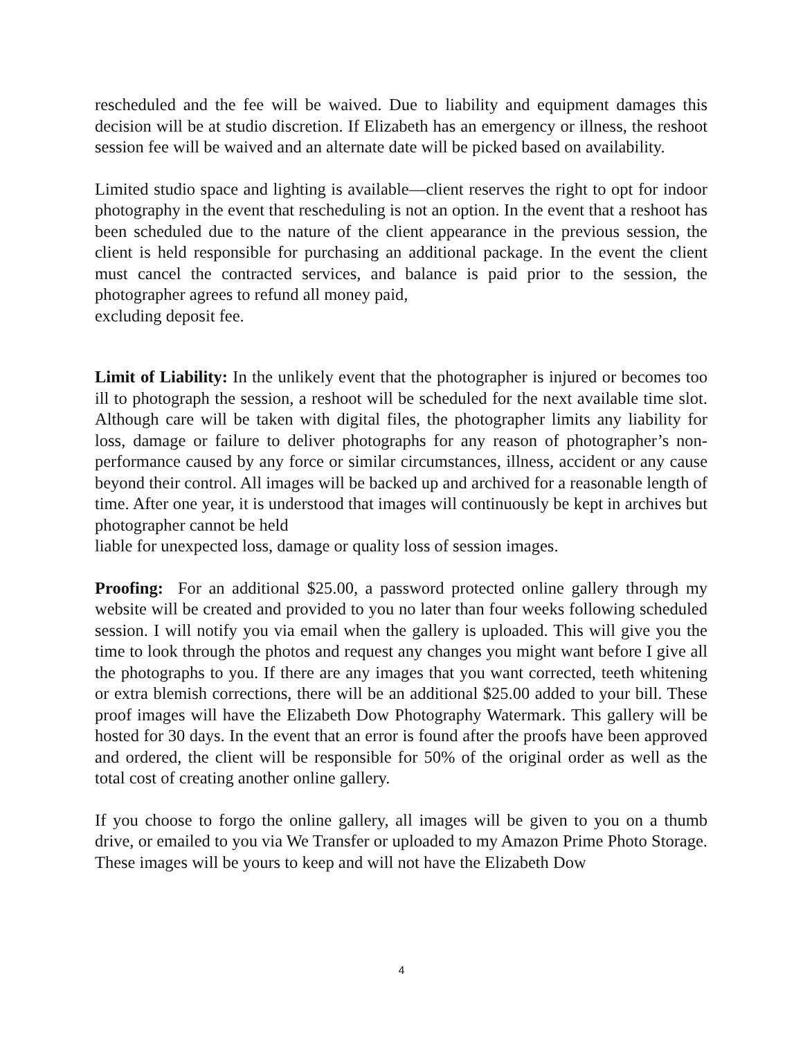rescheduled and the fee will be waived. Due to liability and equipment damages this decision will be at studio discretion. If Elizabeth has an emergency or illness, the reshoot session fee will be waived and an alternate date will be picked based on availability.
Limited studio space and lighting is available—client reserves the right to opt for indoor photography in the event that rescheduling is not an option. In the event that a reshoot has been scheduled due to the nature of the client appearance in the previous session, the client is held responsible for purchasing an additional package. In the event the client must cancel the contracted services, and balance is paid prior to the session, the photographer agrees to refund all money paid,
excluding deposit fee.
Limit of Liability: In the unlikely event that the photographer is injured or becomes too ill to photograph the session, a reshoot will be scheduled for the next available time slot. Although care will be taken with digital files, the photographer limits any liability for loss, damage or failure to deliver photographs for any reason of photographer’s non-performance caused by any force or similar circumstances, illness, accident or any cause beyond their control. All images will be backed up and archived for a reasonable length of time. After one year, it is understood that images will continuously be kept in archives but photographer cannot be held
liable for unexpected loss, damage or quality loss of session images.
Proofing: For an additional $25.00, a password protected online gallery through my website will be created and provided to you no later than four weeks following scheduled session. I will notify you via email when the gallery is uploaded. This will give you the time to look through the photos and request any changes you might want before I give all the photographs to you. If there are any images that you want corrected, teeth whitening or extra blemish corrections, there will be an additional $25.00 added to your bill. These proof images will have the Elizabeth Dow Photography Watermark. This gallery will be hosted for 30 days. In the event that an error is found after the proofs have been approved and ordered, the client will be responsible for 50% of the original order as well as the total cost of creating another online gallery.
If you choose to forgo the online gallery, all images will be given to you on a thumb drive, or emailed to you via We Transfer or uploaded to my Amazon Prime Photo Storage. These images will be yours to keep and will not have the Elizabeth Dow
4